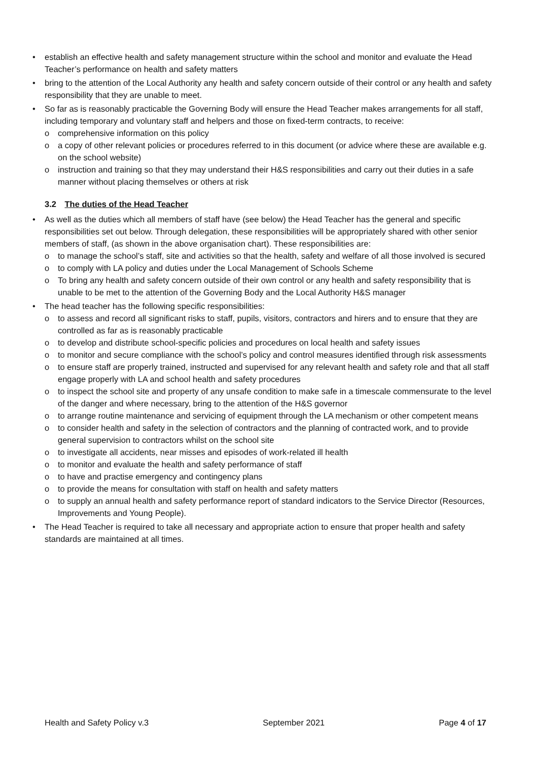• establish an effective health and safety management structure within the school and monitor and evaluate the Head Teacher’s performance on health and safety matters
• bring to the attention of the Local Authority any health and safety concern outside of their control or any health and safety responsibility that they are unable to meet.
• So far as is reasonably practicable the Governing Body will ensure the Head Teacher makes arrangements for all staff, including temporary and voluntary staff and helpers and those on fixed-term contracts, to receive:
o comprehensive information on this policy
o a copy of other relevant policies or procedures referred to in this document (or advice where these are available e.g. on the school website)
o instruction and training so that they may understand their H&S responsibilities and carry out their duties in a safe manner without placing themselves or others at risk
3.2 The duties of the Head Teacher
• As well as the duties which all members of staff have (see below) the Head Teacher has the general and specific responsibilities set out below. Through delegation, these responsibilities will be appropriately shared with other senior members of staff, (as shown in the above organisation chart). These responsibilities are:
o to manage the school’s staff, site and activities so that the health, safety and welfare of all those involved is secured
o to comply with LA policy and duties under the Local Management of Schools Scheme
o To bring any health and safety concern outside of their own control or any health and safety responsibility that is unable to be met to the attention of the Governing Body and the Local Authority H&S manager
• The head teacher has the following specific responsibilities:
o to assess and record all significant risks to staff, pupils, visitors, contractors and hirers and to ensure that they are controlled as far as is reasonably practicable
o to develop and distribute school-specific policies and procedures on local health and safety issues
o to monitor and secure compliance with the school’s policy and control measures identified through risk assessments
o to ensure staff are properly trained, instructed and supervised for any relevant health and safety role and that all staff engage properly with LA and school health and safety procedures
o to inspect the school site and property of any unsafe condition to make safe in a timescale commensurate to the level of the danger and where necessary, bring to the attention of the H&S governor
o to arrange routine maintenance and servicing of equipment through the LA mechanism or other competent means
o to consider health and safety in the selection of contractors and the planning of contracted work, and to provide general supervision to contractors whilst on the school site
o to investigate all accidents, near misses and episodes of work-related ill health
o to monitor and evaluate the health and safety performance of staff
o to have and practise emergency and contingency plans
o to provide the means for consultation with staff on health and safety matters
o to supply an annual health and safety performance report of standard indicators to the Service Director (Resources, Improvements and Young People).
• The Head Teacher is required to take all necessary and appropriate action to ensure that proper health and safety standards are maintained at all times.
Health and Safety Policy v.3 September 2021 Page 4 of 17